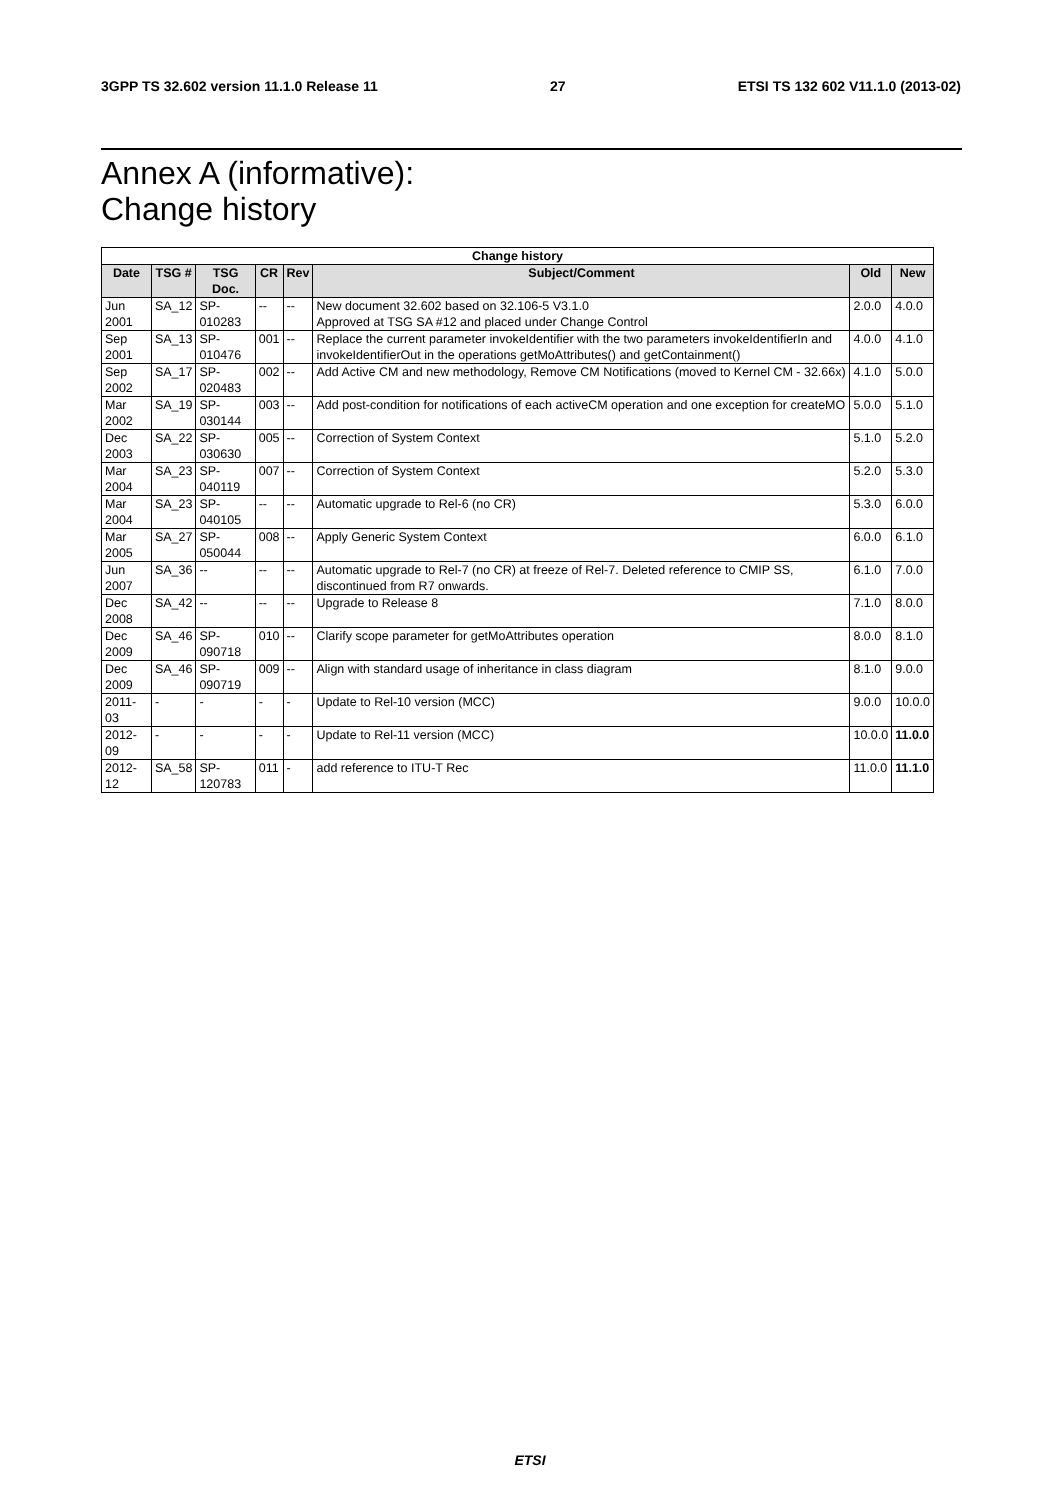3GPP TS 32.602 version 11.1.0 Release 11 27 ETSI TS 132 602 V11.1.0 (2013-02)
Annex A (informative):
Change history
| Change history | | | | | | | |
| --- | --- | --- | --- | --- | --- | --- | --- |
| Date | TSG # | TSG Doc. | CR | Rev | Subject/Comment | Old | New |
| Jun 2001 | SA_12 | SP-010283 | -- | -- | New document 32.602 based on 32.106-5 V3.1.0 Approved at TSG SA #12 and placed under Change Control | 2.0.0 | 4.0.0 |
| Sep 2001 | SA_13 | SP-010476 | 001 | -- | Replace the current parameter invokeIdentifier with the two parameters invokeIdentifierIn and invokeIdentifierOut in the operations getMoAttributes() and getContainment() | 4.0.0 | 4.1.0 |
| Sep 2002 | SA_17 | SP-020483 | 002 | -- | Add Active CM and new methodology, Remove CM Notifications (moved to Kernel CM - 32.66x) | 4.1.0 | 5.0.0 |
| Mar 2002 | SA_19 | SP-030144 | 003 | -- | Add post-condition for notifications of each activeCM operation and one exception for createMO | 5.0.0 | 5.1.0 |
| Dec 2003 | SA_22 | SP-030630 | 005 | -- | Correction of System Context | 5.1.0 | 5.2.0 |
| Mar 2004 | SA_23 | SP-040119 | 007 | -- | Correction of System Context | 5.2.0 | 5.3.0 |
| Mar 2004 | SA_23 | SP-040105 | -- | -- | Automatic upgrade to Rel-6 (no CR) | 5.3.0 | 6.0.0 |
| Mar 2005 | SA_27 | SP-050044 | 008 | -- | Apply Generic System Context | 6.0.0 | 6.1.0 |
| Jun 2007 | SA_36 | -- | -- | -- | Automatic upgrade to Rel-7 (no CR) at freeze of Rel-7. Deleted reference to CMIP SS, discontinued from R7 onwards. | 6.1.0 | 7.0.0 |
| Dec 2008 | SA_42 | -- | -- | -- | Upgrade to Release 8 | 7.1.0 | 8.0.0 |
| Dec 2009 | SA_46 | SP-090718 | 010 | -- | Clarify scope parameter for getMoAttributes operation | 8.0.0 | 8.1.0 |
| Dec 2009 | SA_46 | SP-090719 | 009 | -- | Align with standard usage of inheritance in class diagram | 8.1.0 | 9.0.0 |
| 2011-03 | - | - | - | - | Update to Rel-10 version (MCC) | 9.0.0 | 10.0.0 |
| 2012-09 | - | - | - | - | Update to Rel-11 version (MCC) | 10.0.0 | 11.0.0 |
| 2012-12 | SA_58 | SP-120783 | 011 | - | add reference to ITU-T Rec | 11.0.0 | 11.1.0 |
ETSI